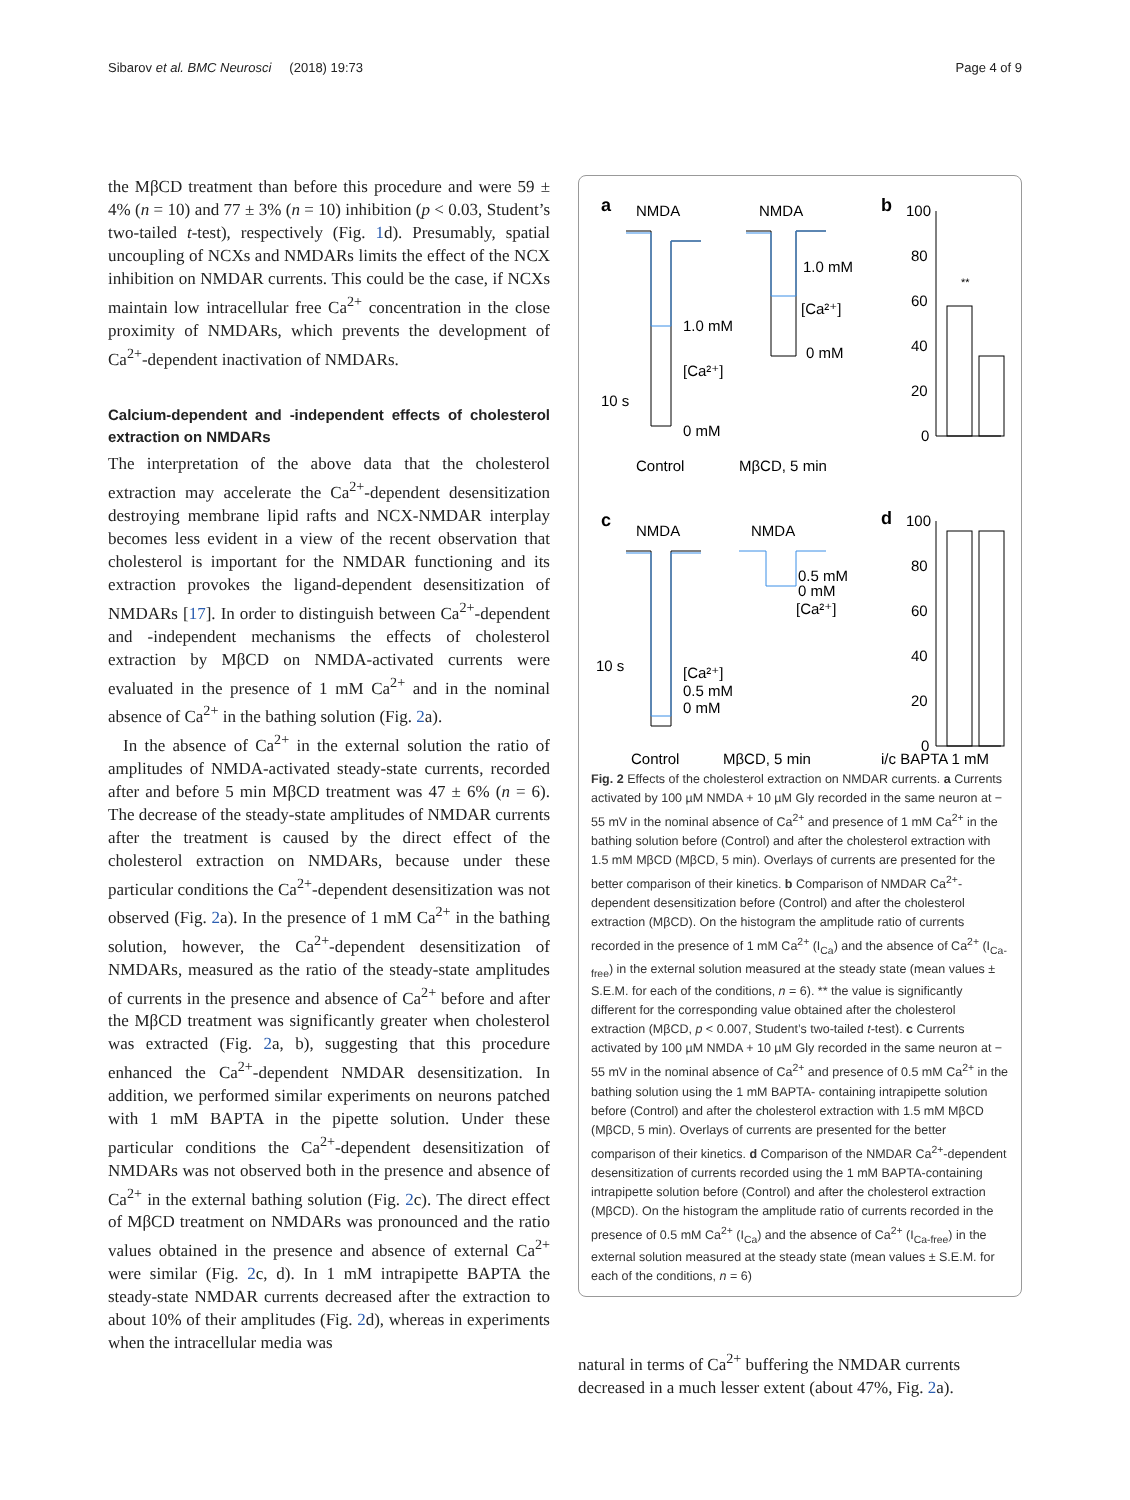Sibarov et al. BMC Neurosci (2018) 19:73 Page 4 of 9
the MβCD treatment than before this procedure and were 59 ± 4% (n = 10) and 77 ± 3% (n = 10) inhibition (p < 0.03, Student’s two-tailed t-test), respectively (Fig. 1d). Presumably, spatial uncoupling of NCXs and NMDARs limits the effect of the NCX inhibition on NMDAR currents. This could be the case, if NCXs maintain low intracellular free Ca<sup>2+</sup> concentration in the close proximity of NMDARs, which prevents the development of Ca<sup>2+</sup>-dependent inactivation of NMDARs.
Calcium-dependent and -independent effects of cholesterol extraction on NMDARs
The interpretation of the above data that the cholesterol extraction may accelerate the Ca<sup>2+</sup>-dependent desensitization destroying membrane lipid rafts and NCX-NMDAR interplay becomes less evident in a view of the recent observation that cholesterol is important for the NMDAR functioning and its extraction provokes the ligand-dependent desensitization of NMDARs [17]. In order to distinguish between Ca<sup>2+</sup>-dependent and -independent mechanisms the effects of cholesterol extraction by MβCD on NMDA-activated currents were evaluated in the presence of 1 mM Ca<sup>2+</sup> and in the nominal absence of Ca<sup>2+</sup> in the bathing solution (Fig. 2a).
In the absence of Ca<sup>2+</sup> in the external solution the ratio of amplitudes of NMDA-activated steady-state currents, recorded after and before 5 min MβCD treatment was 47 ± 6% (n = 6). The decrease of the steady-state amplitudes of NMDAR currents after the treatment is caused by the direct effect of the cholesterol extraction on NMDARs, because under these particular conditions the Ca<sup>2+</sup>-dependent desensitization was not observed (Fig. 2a). In the presence of 1 mM Ca<sup>2+</sup> in the bathing solution, however, the Ca<sup>2+</sup>-dependent desensitization of NMDARs, measured as the ratio of the steady-state amplitudes of currents in the presence and absence of Ca<sup>2+</sup> before and after the MβCD treatment was significantly greater when cholesterol was extracted (Fig. 2a, b), suggesting that this procedure enhanced the Ca<sup>2+</sup>-dependent NMDAR desensitization. In addition, we performed similar experiments on neurons patched with 1 mM BAPTA in the pipette solution. Under these particular conditions the Ca<sup>2+</sup>-dependent desensitization of NMDARs was not observed both in the presence and absence of Ca<sup>2+</sup> in the external bathing solution (Fig. 2c). The direct effect of MβCD treatment on NMDARs was pronounced and the ratio values obtained in the presence and absence of external Ca<sup>2+</sup> were similar (Fig. 2c, d). In 1 mM intrapipette BAPTA the steady-state NMDAR currents decreased after the extraction to about 10% of their amplitudes (Fig. 2d), whereas in experiments when the intracellular media was
a
NMDA
NMDA
1.0 mM
[Ca²⁺]
0 mM
1.0 mM
[Ca²⁺]
0 mM
10 s
Control
MβCD, 5 min
b
100
80
60
40
20
0
**
c
NMDA
NMDA
[Ca²⁺]
0.5 mM
0 mM
0.5 mM
0 mM
[Ca²⁺]
10 s
Control
MβCD, 5 min
i/c BAPTA 1 mM
d
100
80
60
40
20
0
Fig. 2 Effects of the cholesterol extraction on NMDAR currents. a Currents activated by 100 µM NMDA + 10 µM Gly recorded in the same neuron at − 55 mV in the nominal absence of Ca<sup>2+</sup> and presence of 1 mM Ca<sup>2+</sup> in the bathing solution before (Control) and after the cholesterol extraction with 1.5 mM MβCD (MβCD, 5 min). Overlays of currents are presented for the better comparison of their kinetics. b Comparison of NMDAR Ca<sup>2+</sup>-dependent desensitization before (Control) and after the cholesterol extraction (MβCD). On the histogram the amplitude ratio of currents recorded in the presence of 1 mM Ca<sup>2+</sup> (I<sub>Ca</sub>) and the absence of Ca<sup>2+</sup> (I<sub>Ca-free</sub>) in the external solution measured at the steady state (mean values ± S.E.M. for each of the conditions, n = 6). ** the value is significantly different for the corresponding value obtained after the cholesterol extraction (MβCD, p < 0.007, Student’s two-tailed t-test). c Currents activated by 100 µM NMDA + 10 µM Gly recorded in the same neuron at − 55 mV in the nominal absence of Ca<sup>2+</sup> and presence of 0.5 mM Ca<sup>2+</sup> in the bathing solution using the 1 mM BAPTA- containing intrapipette solution before (Control) and after the cholesterol extraction with 1.5 mM MβCD (MβCD, 5 min). Overlays of currents are presented for the better comparison of their kinetics. d Comparison of the NMDAR Ca<sup>2+</sup>-dependent desensitization of currents recorded using the 1 mM BAPTA-containing intrapipette solution before (Control) and after the cholesterol extraction (MβCD). On the histogram the amplitude ratio of currents recorded in the presence of 0.5 mM Ca<sup>2+</sup> (I<sub>Ca</sub>) and the absence of Ca<sup>2+</sup> (I<sub>Ca-free</sub>) in the external solution measured at the steady state (mean values ± S.E.M. for each of the conditions, n = 6)
natural in terms of Ca<sup>2+</sup> buffering the NMDAR currents decreased in a much lesser extent (about 47%, Fig. 2a).